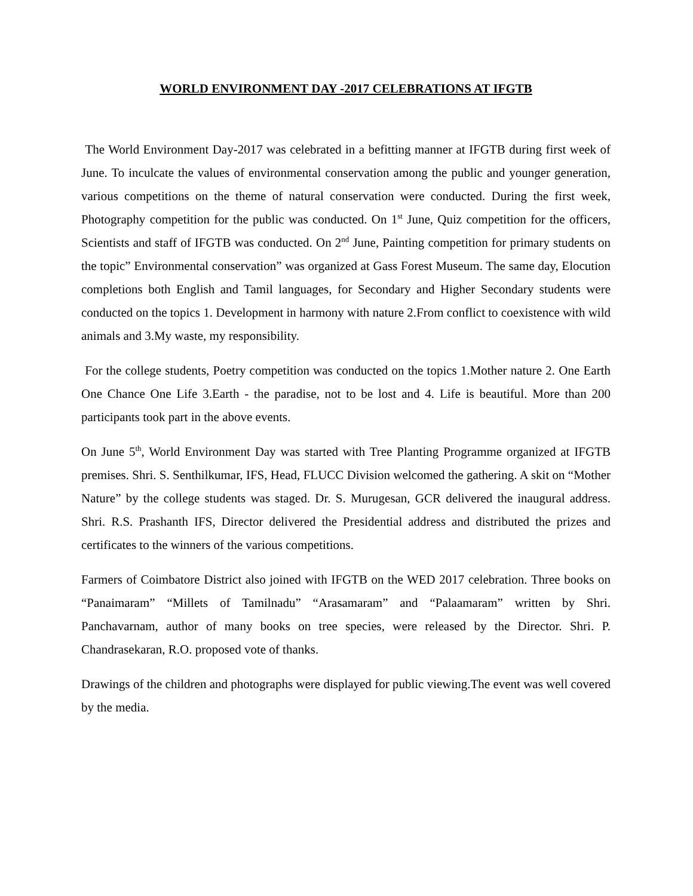WORLD ENVIRONMENT DAY -2017 CELEBRATIONS AT IFGTB
The World Environment Day-2017 was celebrated in a befitting manner at IFGTB during first week of June. To inculcate the values of environmental conservation among the public and younger generation, various competitions on the theme of natural conservation were conducted. During the first week, Photography competition for the public was conducted. On 1<sup>st</sup> June, Quiz competition for the officers, Scientists and staff of IFGTB was conducted. On 2<sup>nd</sup> June, Painting competition for primary students on the topic” Environmental conservation” was organized at Gass Forest Museum. The same day, Elocution completions both English and Tamil languages, for Secondary and Higher Secondary students were conducted on the topics 1. Development in harmony with nature 2.From conflict to coexistence with wild animals and 3.My waste, my responsibility.
For the college students, Poetry competition was conducted on the topics 1.Mother nature 2. One Earth One Chance One Life 3.Earth - the paradise, not to be lost and 4. Life is beautiful. More than 200 participants took part in the above events.
On June 5<sup>th</sup>, World Environment Day was started with Tree Planting Programme organized at IFGTB premises. Shri. S. Senthilkumar, IFS, Head, FLUCC Division welcomed the gathering. A skit on “Mother Nature” by the college students was staged. Dr. S. Murugesan, GCR delivered the inaugural address. Shri. R.S. Prashanth IFS, Director delivered the Presidential address and distributed the prizes and certificates to the winners of the various competitions.
Farmers of Coimbatore District also joined with IFGTB on the WED 2017 celebration. Three books on “Panaimaram” “Millets of Tamilnadu” “Arasamaram” and “Palaamaram” written by Shri. Panchavarnam, author of many books on tree species, were released by the Director. Shri. P. Chandrasekaran, R.O. proposed vote of thanks.
Drawings of the children and photographs were displayed for public viewing.The event was well covered by the media.